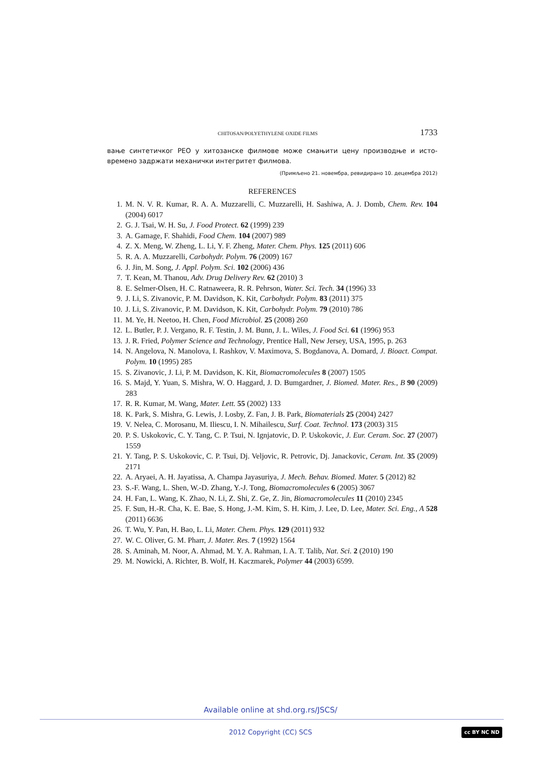CHITOSAN/POLYETHYLENE OXIDE FILMS 1733
вање синтетичког PEO у хитозанске филмове може смањити цену производње и исто­времено задржати механички интегритет филмова.
(Примљено 21. новембра, ревидирано 10. децембра 2012)
REFERENCES
1. M. N. V. R. Kumar, R. A. A. Muzzarelli, C. Muzzarelli, H. Sashiwa, A. J. Domb, Chem. Rev. 104 (2004) 6017
2. G. J. Tsai, W. H. Su, J. Food Protect. 62 (1999) 239
3. A. Gamage, F. Shahidi, Food Chem. 104 (2007) 989
4. Z. X. Meng, W. Zheng, L. Li, Y. F. Zheng, Mater. Chem. Phys. 125 (2011) 606
5. R. A. A. Muzzarelli, Carbohydr. Polym. 76 (2009) 167
6. J. Jin, M. Song, J. Appl. Polym. Sci. 102 (2006) 436
7. T. Kean, M. Thanou, Adv. Drug Delivery Rev. 62 (2010) 3
8. E. Selmer-Olsen, H. C. Ratnaweera, R. R. Pehrson, Water. Sci. Tech. 34 (1996) 33
9. J. Li, S. Zivanovic, P. M. Davidson, K. Kit, Carbohydr. Polym. 83 (2011) 375
10. J. Li, S. Zivanovic, P. M. Davidson, K. Kit, Carbohydr. Polym. 79 (2010) 786
11. M. Ye, H. Neetoo, H. Chen, Food Microbiol. 25 (2008) 260
12. L. Butler, P. J. Vergano, R. F. Testin, J. M. Bunn, J. L. Wiles, J. Food Sci. 61 (1996) 953
13. J. R. Fried, Polymer Science and Technology, Prentice Hall, New Jersey, USA, 1995, p. 263
14. N. Angelova, N. Manolova, I. Rashkov, V. Maximova, S. Bogdanova, A. Domard, J. Bioact. Compat. Polym. 10 (1995) 285
15. S. Zivanovic, J. Li, P. M. Davidson, K. Kit, Biomacromolecules 8 (2007) 1505
16. S. Majd, Y. Yuan, S. Mishra, W. O. Haggard, J. D. Bumgardner, J. Biomed. Mater. Res., B 90 (2009) 283
17. R. R. Kumar, M. Wang, Mater. Lett. 55 (2002) 133
18. K. Park, S. Mishra, G. Lewis, J. Losby, Z. Fan, J. B. Park, Biomaterials 25 (2004) 2427
19. V. Nelea, C. Morosanu, M. Iliescu, I. N. Mihailescu, Surf. Coat. Technol. 173 (2003) 315
20. P. S. Uskokovic, C. Y. Tang, C. P. Tsui, N. Ignjatovic, D. P. Uskokovic, J. Eur. Ceram. Soc. 27 (2007) 1559
21. Y. Tang, P. S. Uskokovic, C. P. Tsui, Dj. Veljovic, R. Petrovic, Dj. Janackovic, Ceram. Int. 35 (2009) 2171
22. A. Aryaei, A. H. Jayatissa, A. Champa Jayasuriya, J. Mech. Behav. Biomed. Mater. 5 (2012) 82
23. S.-F. Wang, L. Shen, W.-D. Zhang, Y.-J. Tong, Biomacromolecules 6 (2005) 3067
24. H. Fan, L. Wang, K. Zhao, N. Li, Z. Shi, Z. Ge, Z. Jin, Biomacromolecules 11 (2010) 2345
25. F. Sun, H.-R. Cha, K. E. Bae, S. Hong, J.-M. Kim, S. H. Kim, J. Lee, D. Lee, Mater. Sci. Eng., A 528 (2011) 6636
26. T. Wu, Y. Pan, H. Bao, L. Li, Mater. Chem. Phys. 129 (2011) 932
27. W. C. Oliver, G. M. Pharr, J. Mater. Res. 7 (1992) 1564
28. S. Aminah, M. Noor, A. Ahmad, M. Y. A. Rahman, I. A. T. Talib, Nat. Sci. 2 (2010) 190
29. M. Nowicki, A. Richter, B. Wolf, H. Kaczmarek, Polymer 44 (2003) 6599.
Available online at shd.org.rs/JSCS/
2012 Copyright (CC) SCS cc BY NC ND